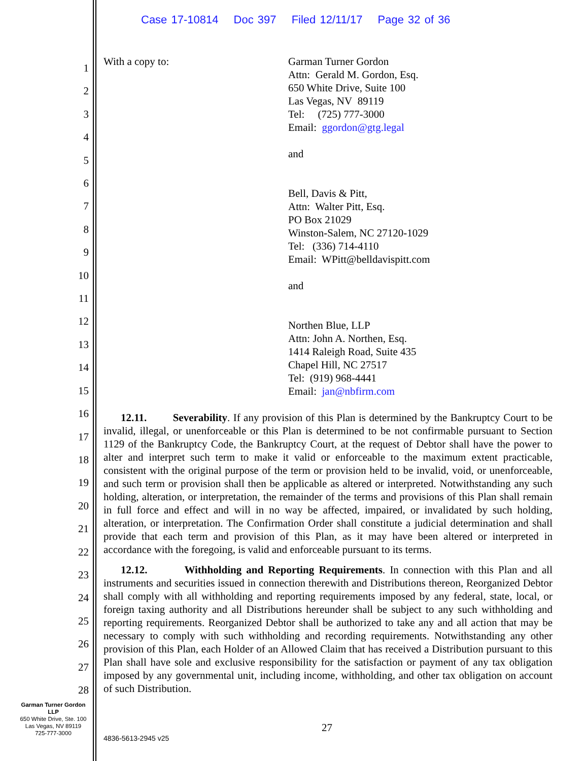Case 17-10814 Doc 397 Filed 12/11/17 Page 32 of 36
1
2
3
4
5
6
7
8
9
10
11
12
13
14
15
16
17
18
19
20
21
22
23
24
25
26
27
28
With a copy to: Garman Turner Gordon
Attn: Gerald M. Gordon, Esq.
650 White Drive, Suite 100
Las Vegas, NV 89119
Tel: (725) 777-3000
Email: ggordon@gtg.legal
and
Bell, Davis & Pitt,
Attn: Walter Pitt, Esq.
PO Box 21029
Winston-Salem, NC 27120-1029
Tel: (336) 714-4110
Email: WPitt@belldavispitt.com
and
Northen Blue, LLP
Attn: John A. Northen, Esq.
1414 Raleigh Road, Suite 435
Chapel Hill, NC 27517
Tel: (919) 968-4441
Email: jan@nbfirm.com
12.11. Severability. If any provision of this Plan is determined by the Bankruptcy Court to be invalid, illegal, or unenforceable or this Plan is determined to be not confirmable pursuant to Section 1129 of the Bankruptcy Code, the Bankruptcy Court, at the request of Debtor shall have the power to alter and interpret such term to make it valid or enforceable to the maximum extent practicable, consistent with the original purpose of the term or provision held to be invalid, void, or unenforceable, and such term or provision shall then be applicable as altered or interpreted. Notwithstanding any such holding, alteration, or interpretation, the remainder of the terms and provisions of this Plan shall remain in full force and effect and will in no way be affected, impaired, or invalidated by such holding, alteration, or interpretation. The Confirmation Order shall constitute a judicial determination and shall provide that each term and provision of this Plan, as it may have been altered or interpreted in accordance with the foregoing, is valid and enforceable pursuant to its terms.
12.12. Withholding and Reporting Requirements. In connection with this Plan and all instruments and securities issued in connection therewith and Distributions thereon, Reorganized Debtor shall comply with all withholding and reporting requirements imposed by any federal, state, local, or foreign taxing authority and all Distributions hereunder shall be subject to any such withholding and reporting requirements. Reorganized Debtor shall be authorized to take any and all action that may be necessary to comply with such withholding and recording requirements. Notwithstanding any other provision of this Plan, each Holder of an Allowed Claim that has received a Distribution pursuant to this Plan shall have sole and exclusive responsibility for the satisfaction or payment of any tax obligation imposed by any governmental unit, including income, withholding, and other tax obligation on account of such Distribution.
Garman Turner Gordon
LLP
650 White Drive, Ste. 100
Las Vegas, NV 89119
725-777-3000
27
4836-5613-2945 v25